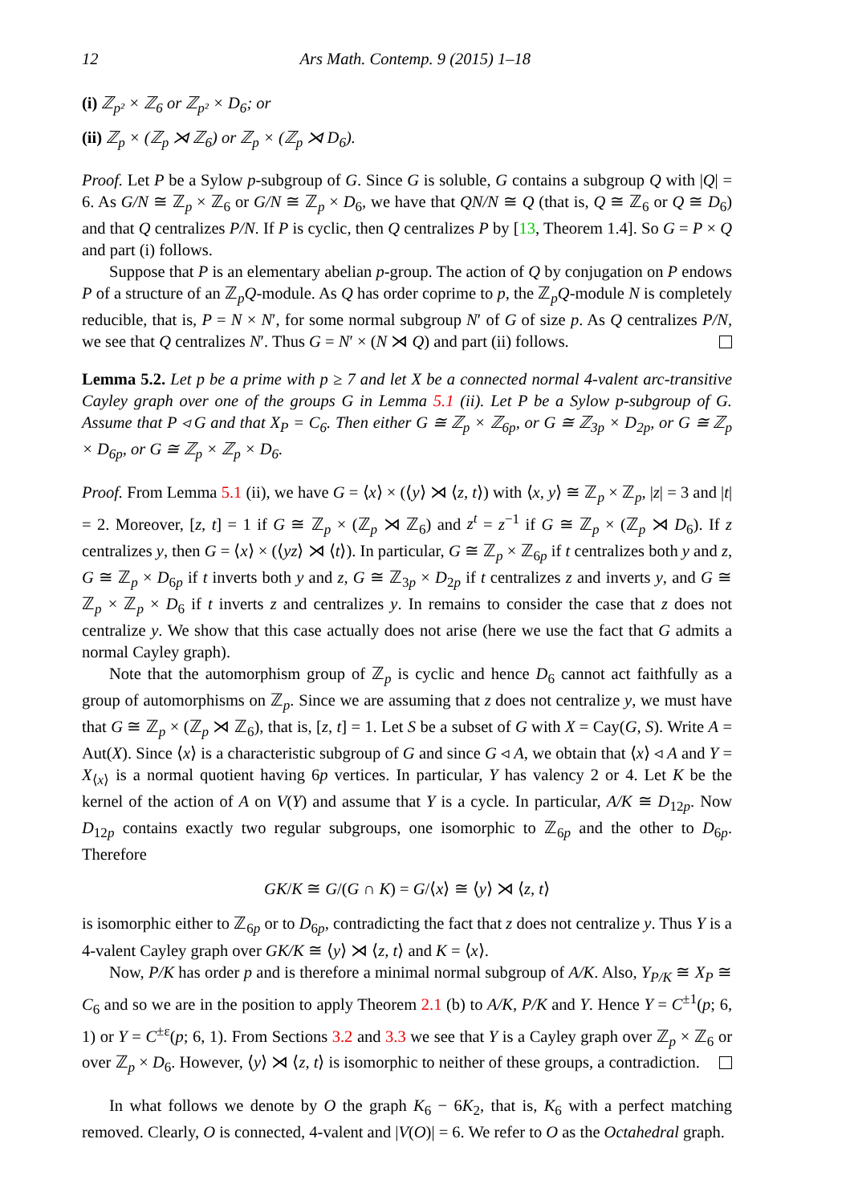12 Ars Math. Contemp. 9 (2015) 1–18
(i) ℤ<sub>p²</sub> × ℤ<sub>6</sub> or ℤ<sub>p²</sub> × D<sub>6</sub>; or
(ii) ℤ<sub>p</sub> × (ℤ<sub>p</sub> ⋊ ℤ<sub>6</sub>) or ℤ<sub>p</sub> × (ℤ<sub>p</sub> ⋊ D<sub>6</sub>).
Proof. Let P be a Sylow p-subgroup of G. Since G is soluble, G contains a subgroup Q with |Q| = 6. As G/N ≅ ℤ<sub>p</sub> × ℤ<sub>6</sub> or G/N ≅ ℤ<sub>p</sub> × D<sub>6</sub>, we have that QN/N ≅ Q (that is, Q ≅ ℤ<sub>6</sub> or Q ≅ D<sub>6</sub>) and that Q centralizes P/N. If P is cyclic, then Q centralizes P by [13, Theorem 1.4]. So G = P × Q and part (i) follows.
Suppose that P is an elementary abelian p-group. The action of Q by conjugation on P endows P of a structure of an ℤ<sub>p</sub>Q-module. As Q has order coprime to p, the ℤ<sub>p</sub>Q-module N is completely reducible, that is, P = N × N′, for some normal subgroup N′ of G of size p. As Q centralizes P/N, we see that Q centralizes N′. Thus G = N′ × (N ⋊ Q) and part (ii) follows.
Lemma 5.2. Let p be a prime with p ≥ 7 and let X be a connected normal 4-valent arc-transitive Cayley graph over one of the groups G in Lemma 5.1 (ii). Let P be a Sylow p-subgroup of G. Assume that P ◃ G and that X<sub>P</sub> = C<sub>6</sub>. Then either G ≅ ℤ<sub>p</sub> × ℤ<sub>6p</sub>, or G ≅ ℤ<sub>3p</sub> × D<sub>2p</sub>, or G ≅ ℤ<sub>p</sub> × D<sub>6p</sub>, or G ≅ ℤ<sub>p</sub> × ℤ<sub>p</sub> × D<sub>6</sub>.
Proof. From Lemma 5.1 (ii), we have G = ⟨x⟩ × (⟨y⟩ ⋊ ⟨z, t⟩) with ⟨x, y⟩ ≅ ℤ<sub>p</sub> × ℤ<sub>p</sub>, |z| = 3 and |t| = 2. Moreover, [z, t] = 1 if G ≅ ℤ<sub>p</sub> × (ℤ<sub>p</sub> ⋊ ℤ<sub>6</sub>) and z<sup>t</sup> = z<sup>−1</sup> if G ≅ ℤ<sub>p</sub> × (ℤ<sub>p</sub> ⋊ D<sub>6</sub>). If z centralizes y, then G = ⟨x⟩ × (⟨yz⟩ ⋊ ⟨t⟩). In particular, G ≅ ℤ<sub>p</sub> × ℤ<sub>6p</sub> if t centralizes both y and z, G ≅ ℤ<sub>p</sub> × D<sub>6p</sub> if t inverts both y and z, G ≅ ℤ<sub>3p</sub> × D<sub>2p</sub> if t centralizes z and inverts y, and G ≅ ℤ<sub>p</sub> × ℤ<sub>p</sub> × D<sub>6</sub> if t inverts z and centralizes y. In remains to consider the case that z does not centralize y. We show that this case actually does not arise (here we use the fact that G admits a normal Cayley graph).
Note that the automorphism group of ℤ<sub>p</sub> is cyclic and hence D<sub>6</sub> cannot act faithfully as a group of automorphisms on ℤ<sub>p</sub>. Since we are assuming that z does not centralize y, we must have that G ≅ ℤ<sub>p</sub> × (ℤ<sub>p</sub> ⋊ ℤ<sub>6</sub>), that is, [z, t] = 1. Let S be a subset of G with X = Cay(G, S). Write A = Aut(X). Since ⟨x⟩ is a characteristic subgroup of G and since G ◃ A, we obtain that ⟨x⟩ ◃ A and Y = X<sub>⟨x⟩</sub> is a normal quotient having 6p vertices. In particular, Y has valency 2 or 4. Let K be the kernel of the action of A on V(Y) and assume that Y is a cycle. In particular, A/K ≅ D<sub>12p</sub>. Now D<sub>12p</sub> contains exactly two regular subgroups, one isomorphic to ℤ<sub>6p</sub> and the other to D<sub>6p</sub>. Therefore
GK/K ≅ G/(G ∩ K) = G/⟨x⟩ ≅ ⟨y⟩ ⋊ ⟨z, t⟩
is isomorphic either to ℤ<sub>6p</sub> or to D<sub>6p</sub>, contradicting the fact that z does not centralize y. Thus Y is a 4-valent Cayley graph over GK/K ≅ ⟨y⟩ ⋊ ⟨z, t⟩ and K = ⟨x⟩.
Now, P/K has order p and is therefore a minimal normal subgroup of A/K. Also, Y<sub>P/K</sub> ≅ X<sub>P</sub> ≅ C<sub>6</sub> and so we are in the position to apply Theorem 2.1 (b) to A/K, P/K and Y. Hence Y = C<sup>±1</sup>(p; 6, 1) or Y = C<sup>±ε</sup>(p; 6, 1). From Sections 3.2 and 3.3 we see that Y is a Cayley graph over ℤ<sub>p</sub> × ℤ<sub>6</sub> or over ℤ<sub>p</sub> × D<sub>6</sub>. However, ⟨y⟩ ⋊ ⟨z, t⟩ is isomorphic to neither of these groups, a contradiction.
In what follows we denote by O the graph K<sub>6</sub> − 6K<sub>2</sub>, that is, K<sub>6</sub> with a perfect matching removed. Clearly, O is connected, 4-valent and |V(O)| = 6. We refer to O as the Octahedral graph.